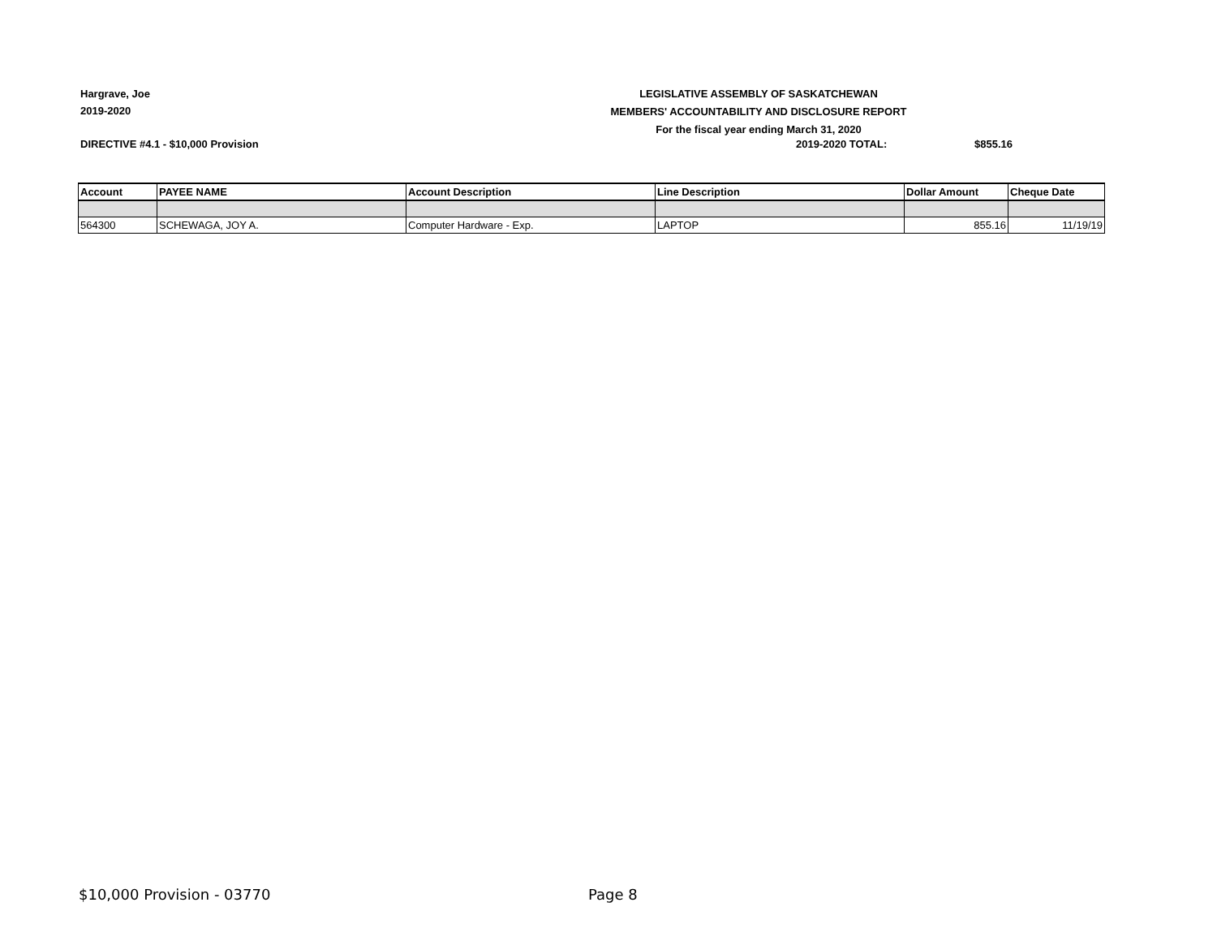Hargrave, Joe
2019-2020
LEGISLATIVE ASSEMBLY OF SASKATCHEWAN
MEMBERS' ACCOUNTABILITY AND DISCLOSURE REPORT
For the fiscal year ending March 31, 2020
DIRECTIVE #4.1 - $10,000 Provision 2019-2020 TOTAL: $855.16
| Account | PAYEE NAME | Account Description | Line Description | Dollar Amount | Cheque Date |
| --- | --- | --- | --- | --- | --- |
| 564300 | SCHEWAGA, JOY A. | Computer Hardware - Exp. | LAPTOP | 855.16 | 11/19/19 |
$10,000 Provision - 03770 Page 8